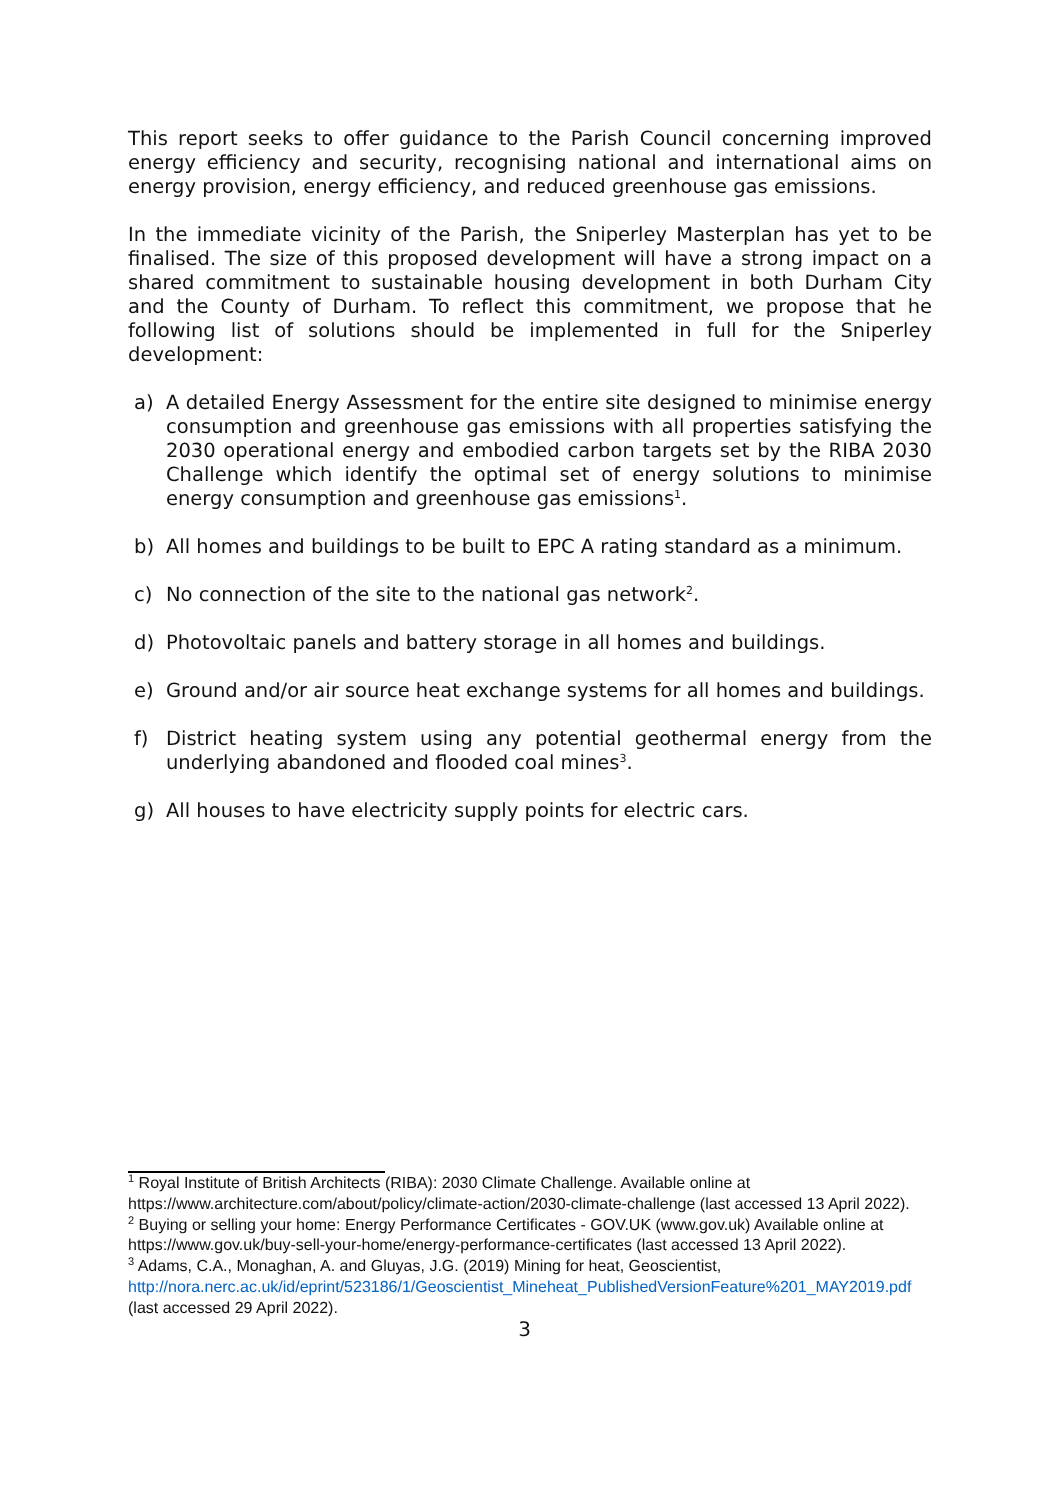This report seeks to offer guidance to the Parish Council concerning improved energy efficiency and security, recognising national and international aims on energy provision, energy efficiency, and reduced greenhouse gas emissions.
In the immediate vicinity of the Parish, the Sniperley Masterplan has yet to be finalised. The size of this proposed development will have a strong impact on a shared commitment to sustainable housing development in both Durham City and the County of Durham. To reflect this commitment, we propose that he following list of solutions should be implemented in full for the Sniperley development:
a) A detailed Energy Assessment for the entire site designed to minimise energy consumption and greenhouse gas emissions with all properties satisfying the 2030 operational energy and embodied carbon targets set by the RIBA 2030 Challenge which identify the optimal set of energy solutions to minimise energy consumption and greenhouse gas emissions<sup>1</sup>.
b) All homes and buildings to be built to EPC A rating standard as a minimum.
c) No connection of the site to the national gas network<sup>2</sup>.
d) Photovoltaic panels and battery storage in all homes and buildings.
e) Ground and/or air source heat exchange systems for all homes and buildings.
f) District heating system using any potential geothermal energy from the underlying abandoned and flooded coal mines<sup>3</sup>.
g) All houses to have electricity supply points for electric cars.
<sup>1</sup> Royal Institute of British Architects (RIBA): 2030 Climate Challenge. Available online at https://www.architecture.com/about/policy/climate-action/2030-climate-challenge (last accessed 13 April 2022).
<sup>2</sup> Buying or selling your home: Energy Performance Certificates - GOV.UK (www.gov.uk) Available online at https://www.gov.uk/buy-sell-your-home/energy-performance-certificates (last accessed 13 April 2022).
<sup>3</sup> Adams, C.A., Monaghan, A. and Gluyas, J.G. (2019) Mining for heat, Geoscientist, http://nora.nerc.ac.uk/id/eprint/523186/1/Geoscientist_Mineheat_PublishedVersionFeature%201_MAY2019.pdf (last accessed 29 April 2022).
3